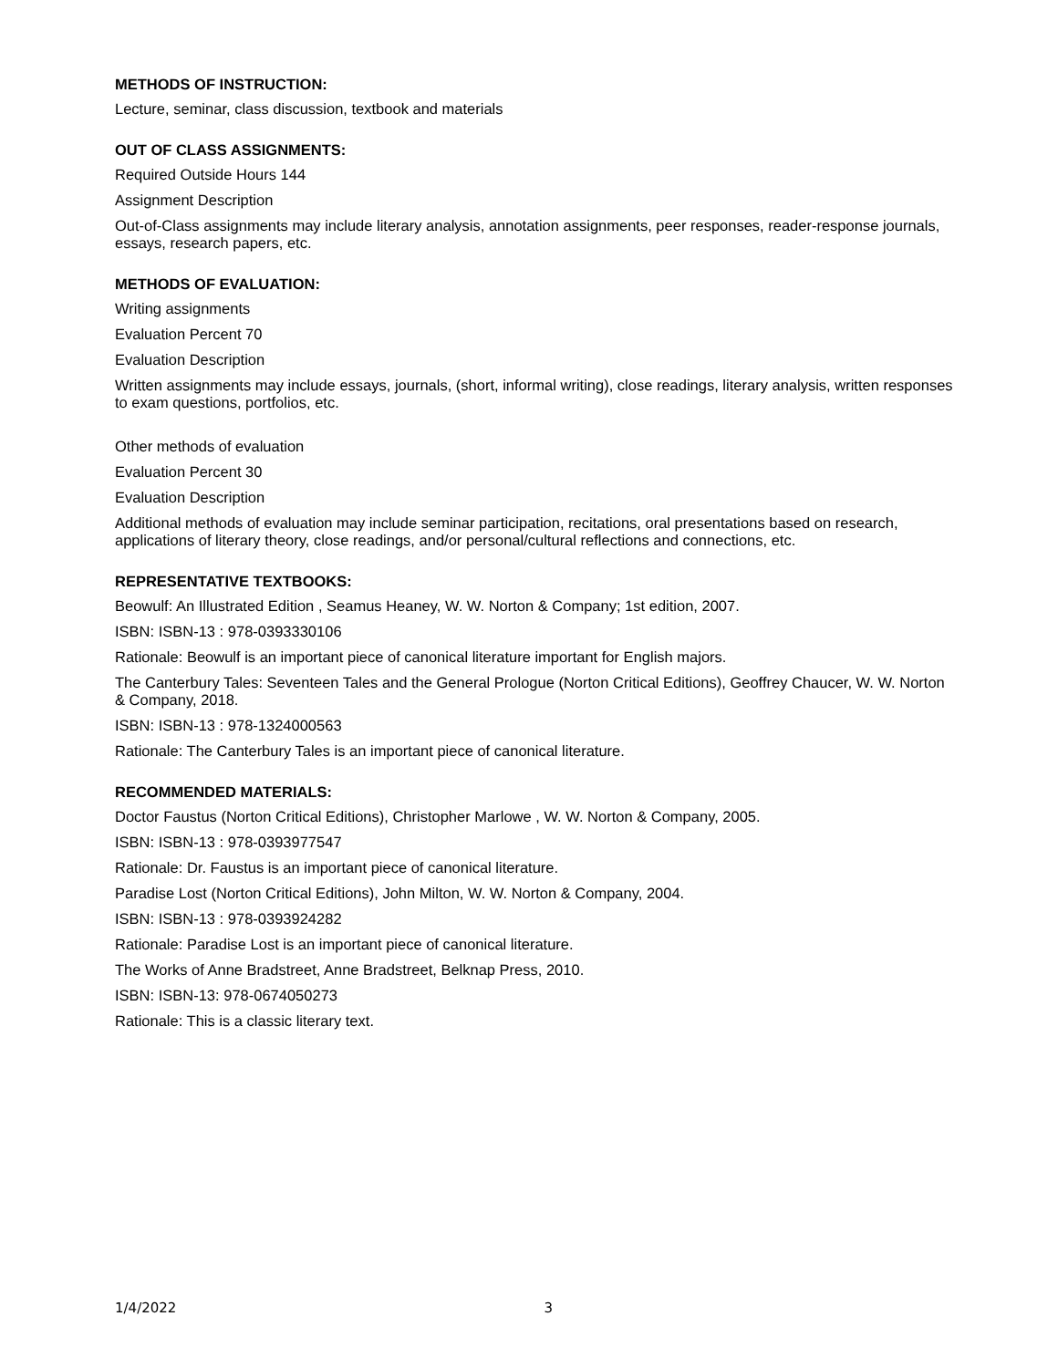METHODS OF INSTRUCTION:
Lecture, seminar, class discussion, textbook and materials
OUT OF CLASS ASSIGNMENTS:
Required Outside Hours 144
Assignment Description
Out-of-Class assignments may include literary analysis, annotation assignments, peer responses, reader-response journals, essays, research papers, etc.
METHODS OF EVALUATION:
Writing assignments
Evaluation Percent 70
Evaluation Description
Written assignments may include essays, journals, (short, informal writing), close readings, literary analysis, written responses to exam questions, portfolios, etc.
Other methods of evaluation
Evaluation Percent 30
Evaluation Description
Additional methods of evaluation may include seminar participation, recitations, oral presentations based on research, applications of literary theory, close readings, and/or personal/cultural reflections and connections, etc.
REPRESENTATIVE TEXTBOOKS:
Beowulf: An Illustrated Edition , Seamus Heaney, W. W. Norton & Company; 1st edition, 2007.
ISBN: ISBN-13 : 978-0393330106
Rationale: Beowulf is an important piece of canonical literature important for English majors.
The Canterbury Tales: Seventeen Tales and the General Prologue (Norton Critical Editions), Geoffrey Chaucer, W. W. Norton & Company, 2018.
ISBN: ISBN-13 : 978-1324000563
Rationale: The Canterbury Tales is an important piece of canonical literature.
RECOMMENDED MATERIALS:
Doctor Faustus (Norton Critical Editions), Christopher Marlowe , W. W. Norton & Company, 2005.
ISBN: ISBN-13 : 978-0393977547
Rationale: Dr. Faustus is an important piece of canonical literature.
Paradise Lost (Norton Critical Editions), John Milton, W. W. Norton & Company, 2004.
ISBN: ISBN-13 : 978-0393924282
Rationale: Paradise Lost is an important piece of canonical literature.
The Works of Anne Bradstreet, Anne Bradstreet, Belknap Press, 2010.
ISBN: ISBN-13: 978-0674050273
Rationale: This is a classic literary text.
1/4/2022 3